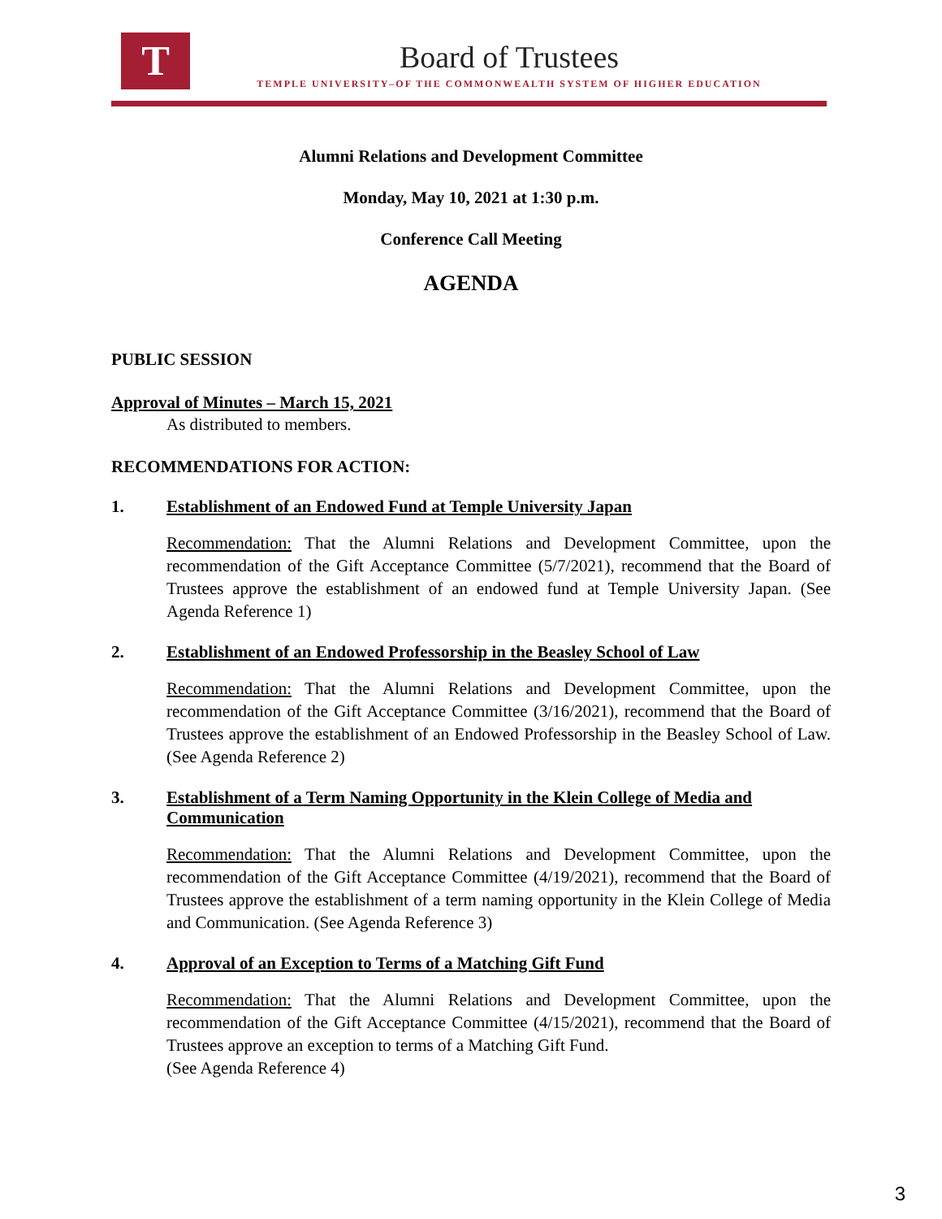T Board of Trustees
TEMPLE UNIVERSITY–OF THE COMMONWEALTH SYSTEM OF HIGHER EDUCATION
Alumni Relations and Development Committee
Monday, May 10, 2021 at 1:30 p.m.
Conference Call Meeting
AGENDA
PUBLIC SESSION
Approval of Minutes – March 15, 2021
As distributed to members.
RECOMMENDATIONS FOR ACTION:
1. Establishment of an Endowed Fund at Temple University Japan
Recommendation: That the Alumni Relations and Development Committee, upon the recommendation of the Gift Acceptance Committee (5/7/2021), recommend that the Board of Trustees approve the establishment of an endowed fund at Temple University Japan. (See Agenda Reference 1)
2. Establishment of an Endowed Professorship in the Beasley School of Law
Recommendation: That the Alumni Relations and Development Committee, upon the recommendation of the Gift Acceptance Committee (3/16/2021), recommend that the Board of Trustees approve the establishment of an Endowed Professorship in the Beasley School of Law. (See Agenda Reference 2)
3. Establishment of a Term Naming Opportunity in the Klein College of Media and Communication
Recommendation: That the Alumni Relations and Development Committee, upon the recommendation of the Gift Acceptance Committee (4/19/2021), recommend that the Board of Trustees approve the establishment of a term naming opportunity in the Klein College of Media and Communication. (See Agenda Reference 3)
4. Approval of an Exception to Terms of a Matching Gift Fund
Recommendation: That the Alumni Relations and Development Committee, upon the recommendation of the Gift Acceptance Committee (4/15/2021), recommend that the Board of Trustees approve an exception to terms of a Matching Gift Fund.
(See Agenda Reference 4)
3